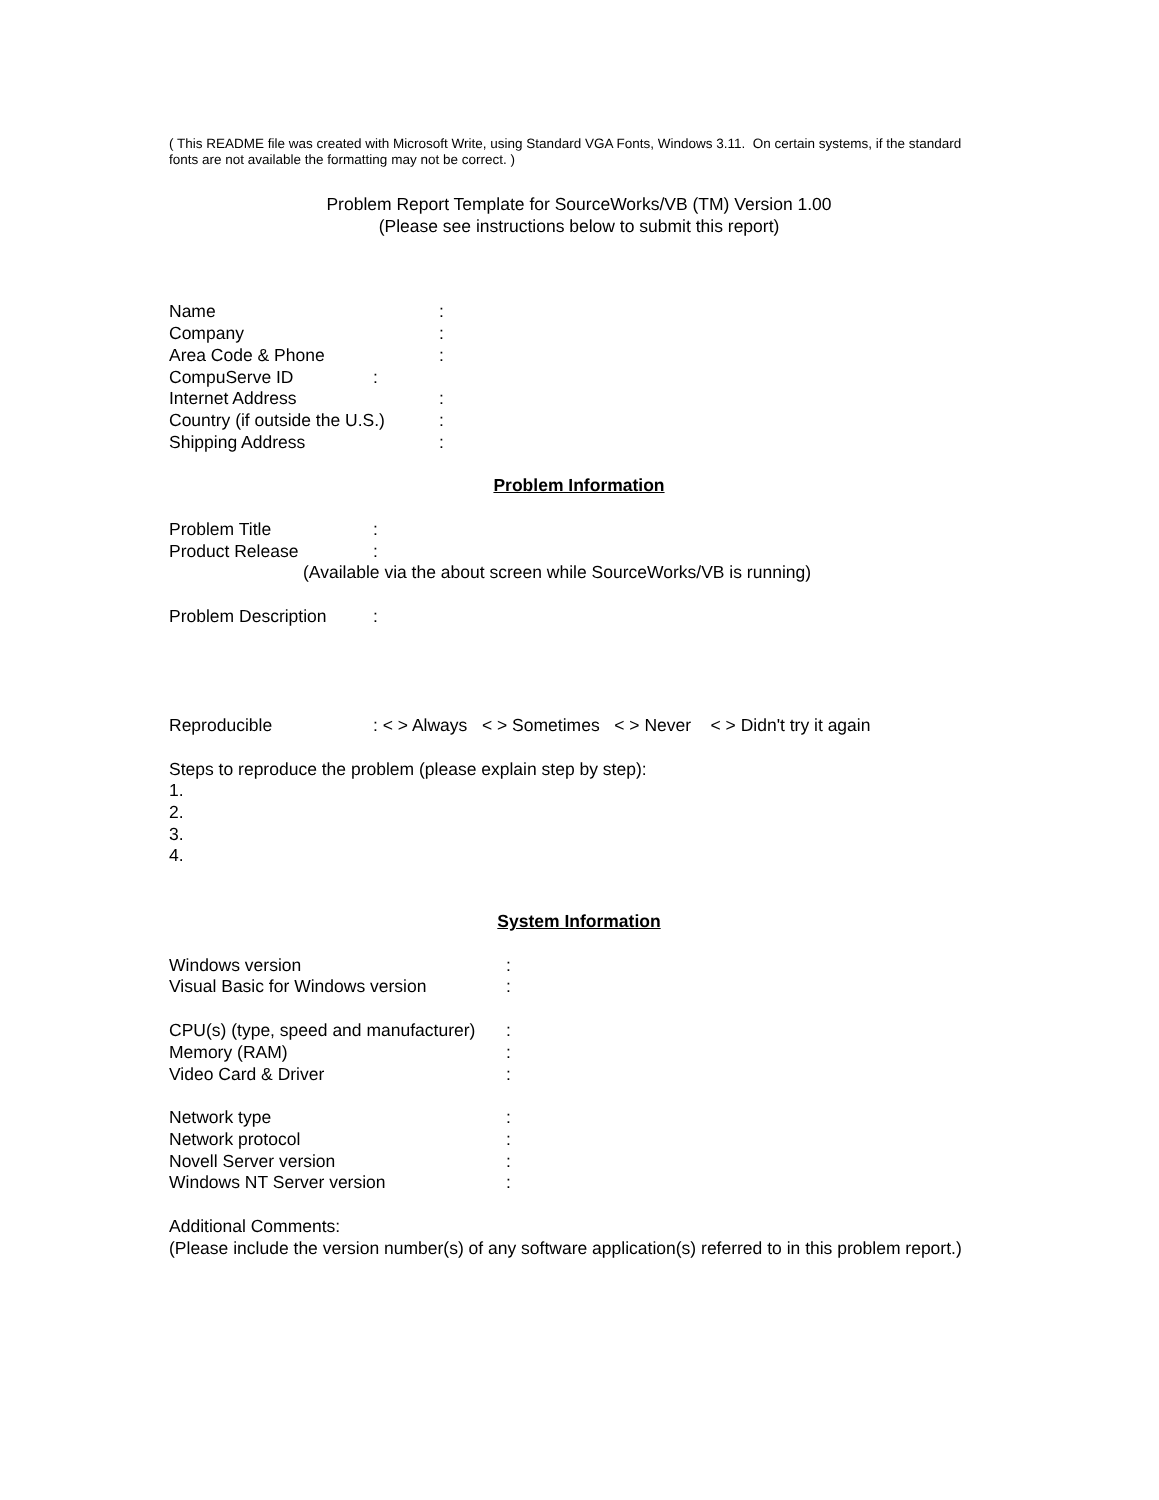( This README file was created with Microsoft Write, using Standard VGA Fonts, Windows 3.11. On certain systems, if the standard fonts are not available the formatting may not be correct. )
Problem Report Template for SourceWorks/VB (TM) Version 1.00
(Please see instructions below to submit this report)
Name:
Company:
Area Code & Phone:
CompuServe ID:
Internet Address:
Country (if outside the U.S.):
Shipping Address:
Problem Information
Problem Title:
Product Release:
(Available via the about screen while SourceWorks/VB is running)
Problem Description:
Reproducible: < > Always < > Sometimes < > Never < > Didn't try it again
Steps to reproduce the problem (please explain step by step):
1.
2.
3.
4.
System Information
Windows version:
Visual Basic for Windows version:
CPU(s) (type, speed and manufacturer):
Memory (RAM):
Video Card & Driver:
Network type:
Network protocol:
Novell Server version:
Windows NT Server version:
Additional Comments:
(Please include the version number(s) of any software application(s) referred to in this problem report.)